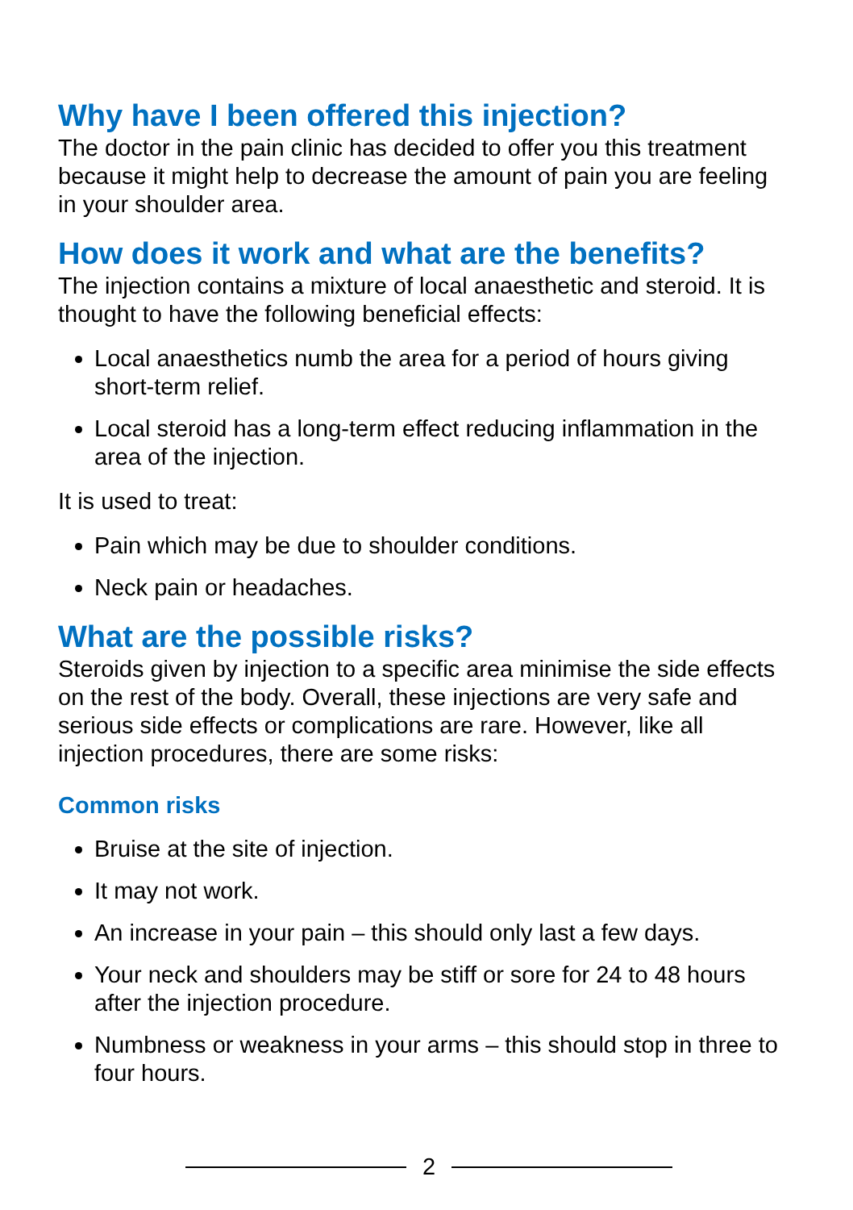Why have I been offered this injection?
The doctor in the pain clinic has decided to offer you this treatment because it might help to decrease the amount of pain you are feeling in your shoulder area.
How does it work and what are the benefits?
The injection contains a mixture of local anaesthetic and steroid. It is thought to have the following beneficial effects:
Local anaesthetics numb the area for a period of hours giving short-term relief.
Local steroid has a long-term effect reducing inflammation in the area of the injection.
It is used to treat:
Pain which may be due to shoulder conditions.
Neck pain or headaches.
What are the possible risks?
Steroids given by injection to a specific area minimise the side effects on the rest of the body. Overall, these injections are very safe and serious side effects or complications are rare. However, like all injection procedures, there are some risks:
Common risks
Bruise at the site of injection.
It may not work.
An increase in your pain – this should only last a few days.
Your neck and shoulders may be stiff or sore for 24 to 48 hours after the injection procedure.
Numbness or weakness in your arms – this should stop in three to four hours.
2